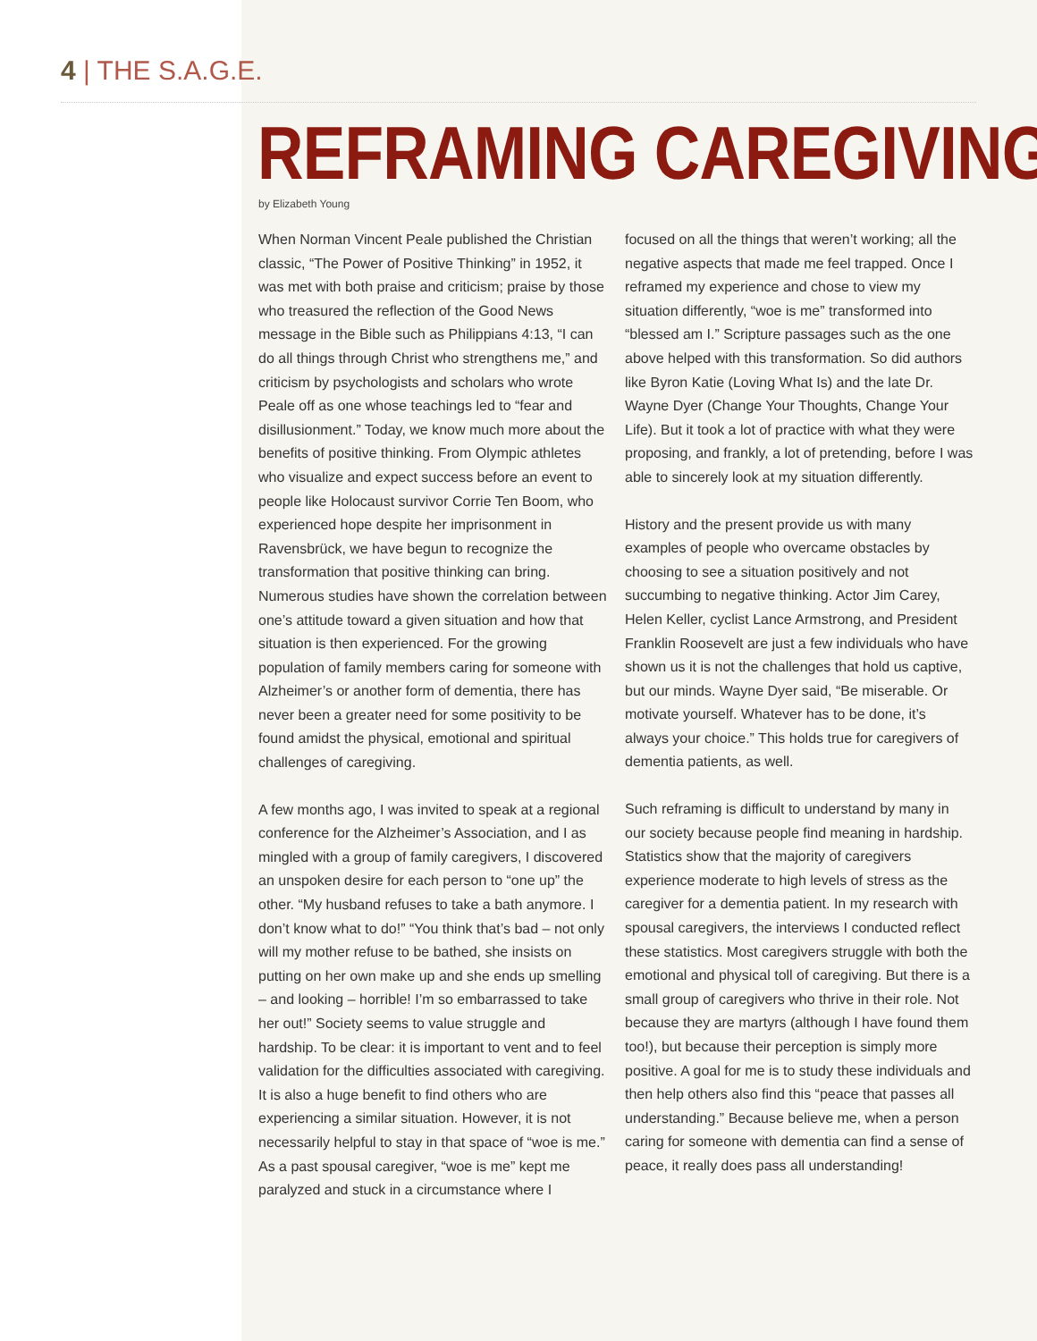4 | THE S.A.G.E.
REFRAMING CAREGIVING
by Elizabeth Young
When Norman Vincent Peale published the Christian classic, “The Power of Positive Thinking” in 1952, it was met with both praise and criticism; praise by those who treasured the reflection of the Good News message in the Bible such as Philippians 4:13, “I can do all things through Christ who strengthens me,” and criticism by psychologists and scholars who wrote Peale off as one whose teachings led to “fear and disillusionment.” Today, we know much more about the benefits of positive thinking. From Olympic athletes who visualize and expect success before an event to people like Holocaust survivor Corrie Ten Boom, who experienced hope despite her imprisonment in Ravensbrück, we have begun to recognize the transformation that positive thinking can bring. Numerous studies have shown the correlation between one’s attitude toward a given situation and how that situation is then experienced. For the growing population of family members caring for someone with Alzheimer’s or another form of dementia, there has never been a greater need for some positivity to be found amidst the physical, emotional and spiritual challenges of caregiving.
A few months ago, I was invited to speak at a regional conference for the Alzheimer’s Association, and I as mingled with a group of family caregivers, I discovered an unspoken desire for each person to “one up” the other. “My husband refuses to take a bath anymore. I don’t know what to do!” “You think that’s bad – not only will my mother refuse to be bathed, she insists on putting on her own make up and she ends up smelling – and looking – horrible! I’m so embarrassed to take her out!” Society seems to value struggle and hardship. To be clear: it is important to vent and to feel validation for the difficulties associated with caregiving. It is also a huge benefit to find others who are experiencing a similar situation. However, it is not necessarily helpful to stay in that space of “woe is me.” As a past spousal caregiver, “woe is me” kept me paralyzed and stuck in a circumstance where I
focused on all the things that weren’t working; all the negative aspects that made me feel trapped. Once I reframed my experience and chose to view my situation differently, “woe is me” transformed into “blessed am I.” Scripture passages such as the one above helped with this transformation. So did authors like Byron Katie (Loving What Is) and the late Dr. Wayne Dyer (Change Your Thoughts, Change Your Life). But it took a lot of practice with what they were proposing, and frankly, a lot of pretending, before I was able to sincerely look at my situation differently.
History and the present provide us with many examples of people who overcame obstacles by choosing to see a situation positively and not succumbing to negative thinking. Actor Jim Carey, Helen Keller, cyclist Lance Armstrong, and President Franklin Roosevelt are just a few individuals who have shown us it is not the challenges that hold us captive, but our minds. Wayne Dyer said, “Be miserable. Or motivate yourself. Whatever has to be done, it’s always your choice.” This holds true for caregivers of dementia patients, as well.
Such reframing is difficult to understand by many in our society because people find meaning in hardship. Statistics show that the majority of caregivers experience moderate to high levels of stress as the caregiver for a dementia patient. In my research with spousal caregivers, the interviews I conducted reflect these statistics. Most caregivers struggle with both the emotional and physical toll of caregiving. But there is a small group of caregivers who thrive in their role. Not because they are martyrs (although I have found them too!), but because their perception is simply more positive. A goal for me is to study these individuals and then help others also find this “peace that passes all understanding.” Because believe me, when a person caring for someone with dementia can find a sense of peace, it really does pass all understanding!